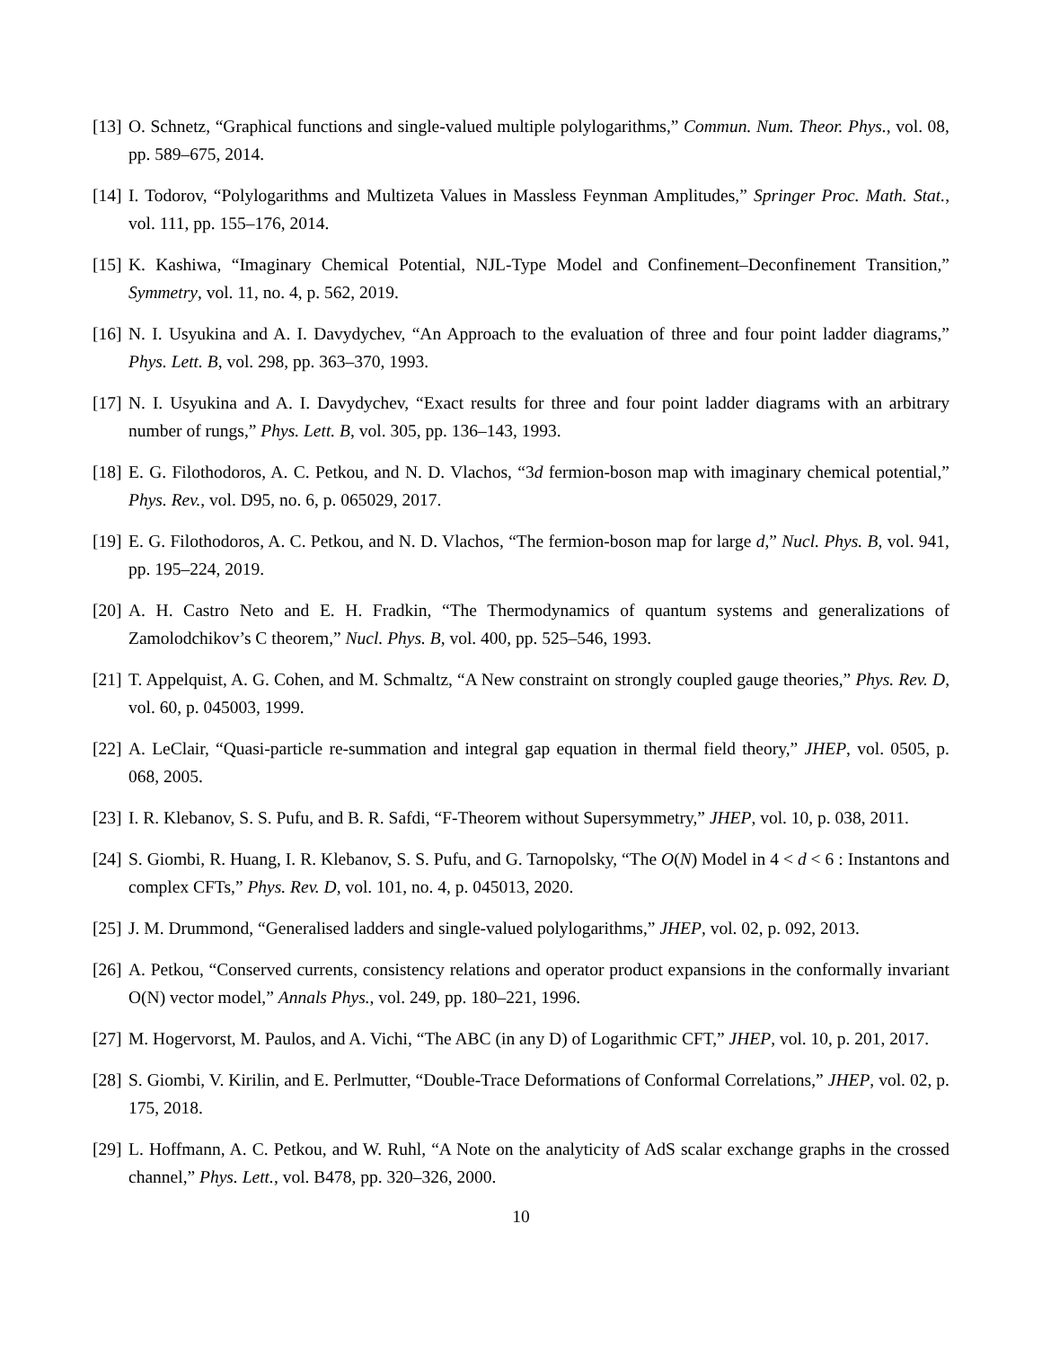[13] O. Schnetz, “Graphical functions and single-valued multiple polylogarithms,” Commun. Num. Theor. Phys., vol. 08, pp. 589–675, 2014.
[14] I. Todorov, “Polylogarithms and Multizeta Values in Massless Feynman Amplitudes,” Springer Proc. Math. Stat., vol. 111, pp. 155–176, 2014.
[15] K. Kashiwa, “Imaginary Chemical Potential, NJL-Type Model and Confinement–Deconfinement Transition,” Symmetry, vol. 11, no. 4, p. 562, 2019.
[16] N. I. Usyukina and A. I. Davydychev, “An Approach to the evaluation of three and four point ladder diagrams,” Phys. Lett. B, vol. 298, pp. 363–370, 1993.
[17] N. I. Usyukina and A. I. Davydychev, “Exact results for three and four point ladder diagrams with an arbitrary number of rungs,” Phys. Lett. B, vol. 305, pp. 136–143, 1993.
[18] E. G. Filothodoros, A. C. Petkou, and N. D. Vlachos, “3d fermion-boson map with imaginary chemical potential,” Phys. Rev., vol. D95, no. 6, p. 065029, 2017.
[19] E. G. Filothodoros, A. C. Petkou, and N. D. Vlachos, “The fermion-boson map for large d,” Nucl. Phys. B, vol. 941, pp. 195–224, 2019.
[20] A. H. Castro Neto and E. H. Fradkin, “The Thermodynamics of quantum systems and generalizations of Zamolodchikov’s C theorem,” Nucl. Phys. B, vol. 400, pp. 525–546, 1993.
[21] T. Appelquist, A. G. Cohen, and M. Schmaltz, “A New constraint on strongly coupled gauge theories,” Phys. Rev. D, vol. 60, p. 045003, 1999.
[22] A. LeClair, “Quasi-particle re-summation and integral gap equation in thermal field theory,” JHEP, vol. 0505, p. 068, 2005.
[23] I. R. Klebanov, S. S. Pufu, and B. R. Safdi, “F-Theorem without Supersymmetry,” JHEP, vol. 10, p. 038, 2011.
[24] S. Giombi, R. Huang, I. R. Klebanov, S. S. Pufu, and G. Tarnopolsky, “The O(N) Model in 4 < d < 6 : Instantons and complex CFTs,” Phys. Rev. D, vol. 101, no. 4, p. 045013, 2020.
[25] J. M. Drummond, “Generalised ladders and single-valued polylogarithms,” JHEP, vol. 02, p. 092, 2013.
[26] A. Petkou, “Conserved currents, consistency relations and operator product expansions in the conformally invariant O(N) vector model,” Annals Phys., vol. 249, pp. 180–221, 1996.
[27] M. Hogervorst, M. Paulos, and A. Vichi, “The ABC (in any D) of Logarithmic CFT,” JHEP, vol. 10, p. 201, 2017.
[28] S. Giombi, V. Kirilin, and E. Perlmutter, “Double-Trace Deformations of Conformal Correlations,” JHEP, vol. 02, p. 175, 2018.
[29] L. Hoffmann, A. C. Petkou, and W. Ruhl, “A Note on the analyticity of AdS scalar exchange graphs in the crossed channel,” Phys. Lett., vol. B478, pp. 320–326, 2000.
10